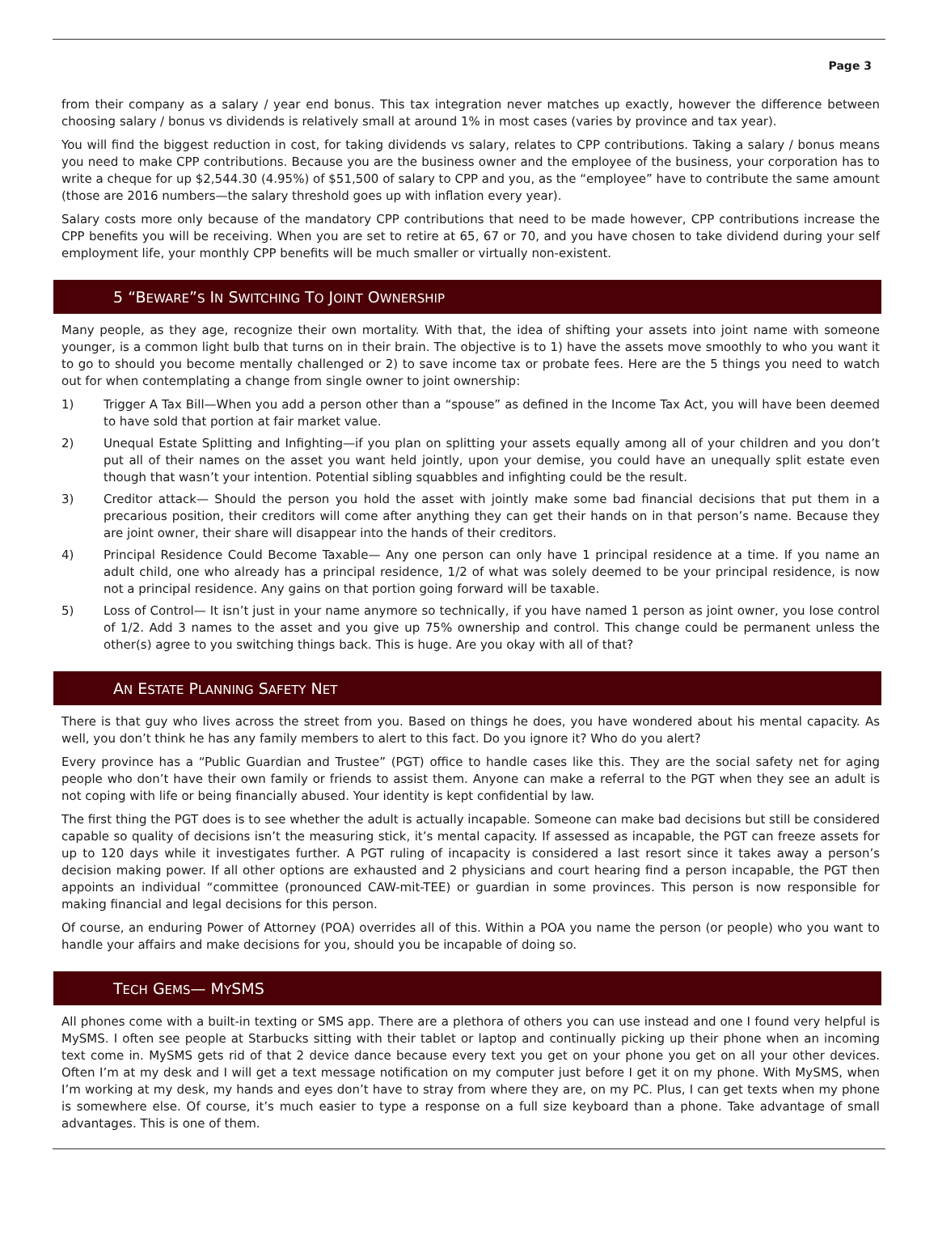Page 3
from their company as a salary / year end bonus. This tax integration never matches up exactly, however the difference between choosing salary / bonus vs dividends is relatively small at around 1% in most cases (varies by province and tax year).
You will find the biggest reduction in cost, for taking dividends vs salary, relates to CPP contributions. Taking a salary / bonus means you need to make CPP contributions. Because you are the business owner and the employee of the business, your corporation has to write a cheque for up $2,544.30 (4.95%) of $51,500 of salary to CPP and you, as the “employee” have to contribute the same amount (those are 2016 numbers—the salary threshold goes up with inflation every year).
Salary costs more only because of the mandatory CPP contributions that need to be made however, CPP contributions increase the CPP benefits you will be receiving. When you are set to retire at 65, 67 or 70, and you have chosen to take dividend during your self employment life, your monthly CPP benefits will be much smaller or virtually non-existent.
5 “BEWARE”S IN SWITCHING TO JOINT OWNERSHIP
Many people, as they age, recognize their own mortality. With that, the idea of shifting your assets into joint name with someone younger, is a common light bulb that turns on in their brain. The objective is to 1) have the assets move smoothly to who you want it to go to should you become mentally challenged or 2) to save income tax or probate fees. Here are the 5 things you need to watch out for when contemplating a change from single owner to joint ownership:
1) Trigger A Tax Bill—When you add a person other than a “spouse” as defined in the Income Tax Act, you will have been deemed to have sold that portion at fair market value.
2) Unequal Estate Splitting and Infighting—if you plan on splitting your assets equally among all of your children and you don’t put all of their names on the asset you want held jointly, upon your demise, you could have an unequally split estate even though that wasn’t your intention. Potential sibling squabbles and infighting could be the result.
3) Creditor attack— Should the person you hold the asset with jointly make some bad financial decisions that put them in a precarious position, their creditors will come after anything they can get their hands on in that person’s name. Because they are joint owner, their share will disappear into the hands of their creditors.
4) Principal Residence Could Become Taxable— Any one person can only have 1 principal residence at a time. If you name an adult child, one who already has a principal residence, 1/2 of what was solely deemed to be your principal residence, is now not a principal residence. Any gains on that portion going forward will be taxable.
5) Loss of Control— It isn’t just in your name anymore so technically, if you have named 1 person as joint owner, you lose control of 1/2. Add 3 names to the asset and you give up 75% ownership and control. This change could be permanent unless the other(s) agree to you switching things back. This is huge. Are you okay with all of that?
AN ESTATE PLANNING SAFETY NET
There is that guy who lives across the street from you. Based on things he does, you have wondered about his mental capacity. As well, you don’t think he has any family members to alert to this fact. Do you ignore it? Who do you alert?
Every province has a “Public Guardian and Trustee” (PGT) office to handle cases like this. They are the social safety net for aging people who don’t have their own family or friends to assist them. Anyone can make a referral to the PGT when they see an adult is not coping with life or being financially abused. Your identity is kept confidential by law.
The first thing the PGT does is to see whether the adult is actually incapable. Someone can make bad decisions but still be considered capable so quality of decisions isn’t the measuring stick, it’s mental capacity. If assessed as incapable, the PGT can freeze assets for up to 120 days while it investigates further. A PGT ruling of incapacity is considered a last resort since it takes away a person’s decision making power. If all other options are exhausted and 2 physicians and court hearing find a person incapable, the PGT then appoints an individual “committee (pronounced CAW-mit-TEE) or guardian in some provinces. This person is now responsible for making financial and legal decisions for this person.
Of course, an enduring Power of Attorney (POA) overrides all of this. Within a POA you name the person (or people) who you want to handle your affairs and make decisions for you, should you be incapable of doing so.
TECH GEMS— MYSMS
All phones come with a built-in texting or SMS app. There are a plethora of others you can use instead and one I found very helpful is MySMS. I often see people at Starbucks sitting with their tablet or laptop and continually picking up their phone when an incoming text come in. MySMS gets rid of that 2 device dance because every text you get on your phone you get on all your other devices. Often I’m at my desk and I will get a text message notification on my computer just before I get it on my phone. With MySMS, when I’m working at my desk, my hands and eyes don’t have to stray from where they are, on my PC. Plus, I can get texts when my phone is somewhere else. Of course, it’s much easier to type a response on a full size keyboard than a phone. Take advantage of small advantages. This is one of them.